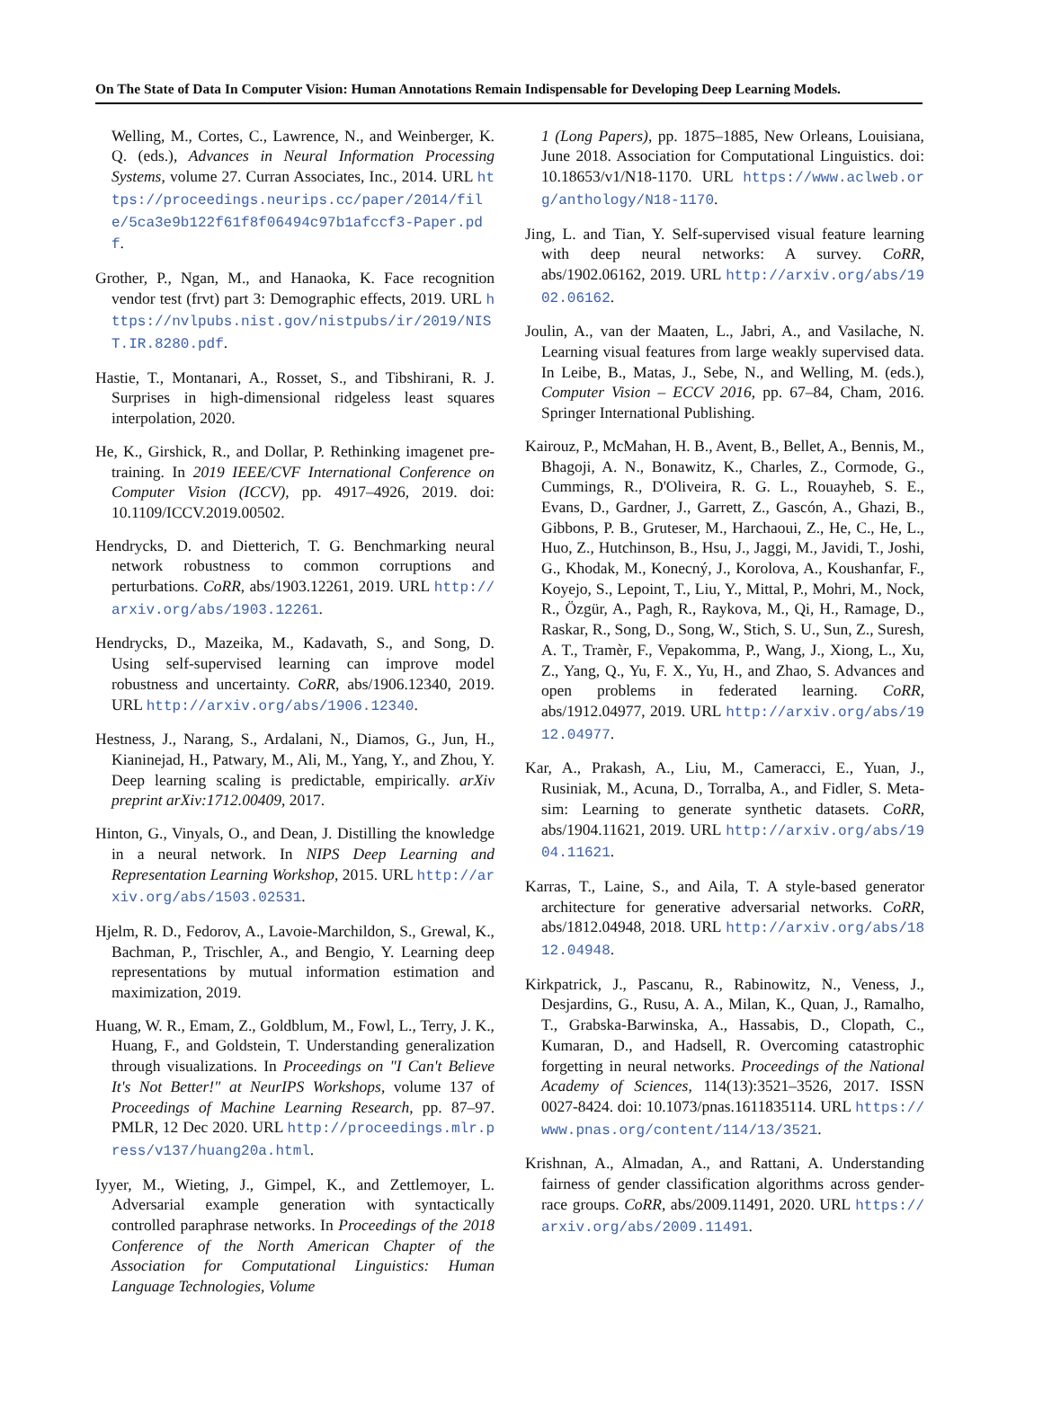On The State of Data In Computer Vision: Human Annotations Remain Indispensable for Developing Deep Learning Models.
Welling, M., Cortes, C., Lawrence, N., and Weinberger, K. Q. (eds.), Advances in Neural Information Processing Systems, volume 27. Curran Associates, Inc., 2014. URL https://proceedings.neurips.cc/paper/2014/file/5ca3e9b122f61f8f06494c97b1afccf3-Paper.pdf.
Grother, P., Ngan, M., and Hanaoka, K. Face recognition vendor test (frvt) part 3: Demographic effects, 2019. URL https://nvlpubs.nist.gov/nistpubs/ir/2019/NIST.IR.8280.pdf.
Hastie, T., Montanari, A., Rosset, S., and Tibshirani, R. J. Surprises in high-dimensional ridgeless least squares interpolation, 2020.
He, K., Girshick, R., and Dollar, P. Rethinking imagenet pre-training. In 2019 IEEE/CVF International Conference on Computer Vision (ICCV), pp. 4917–4926, 2019. doi: 10.1109/ICCV.2019.00502.
Hendrycks, D. and Dietterich, T. G. Benchmarking neural network robustness to common corruptions and perturbations. CoRR, abs/1903.12261, 2019. URL http://arxiv.org/abs/1903.12261.
Hendrycks, D., Mazeika, M., Kadavath, S., and Song, D. Using self-supervised learning can improve model robustness and uncertainty. CoRR, abs/1906.12340, 2019. URL http://arxiv.org/abs/1906.12340.
Hestness, J., Narang, S., Ardalani, N., Diamos, G., Jun, H., Kianinejad, H., Patwary, M., Ali, M., Yang, Y., and Zhou, Y. Deep learning scaling is predictable, empirically. arXiv preprint arXiv:1712.00409, 2017.
Hinton, G., Vinyals, O., and Dean, J. Distilling the knowledge in a neural network. In NIPS Deep Learning and Representation Learning Workshop, 2015. URL http://arxiv.org/abs/1503.02531.
Hjelm, R. D., Fedorov, A., Lavoie-Marchildon, S., Grewal, K., Bachman, P., Trischler, A., and Bengio, Y. Learning deep representations by mutual information estimation and maximization, 2019.
Huang, W. R., Emam, Z., Goldblum, M., Fowl, L., Terry, J. K., Huang, F., and Goldstein, T. Understanding generalization through visualizations. In Proceedings on "I Can't Believe It's Not Better!" at NeurIPS Workshops, volume 137 of Proceedings of Machine Learning Research, pp. 87–97. PMLR, 12 Dec 2020. URL http://proceedings.mlr.press/v137/huang20a.html.
Iyyer, M., Wieting, J., Gimpel, K., and Zettlemoyer, L. Adversarial example generation with syntactically controlled paraphrase networks. In Proceedings of the 2018 Conference of the North American Chapter of the Association for Computational Linguistics: Human Language Technologies, Volume
1 (Long Papers), pp. 1875–1885, New Orleans, Louisiana, June 2018. Association for Computational Linguistics. doi: 10.18653/v1/N18-1170. URL https://www.aclweb.org/anthology/N18-1170.
Jing, L. and Tian, Y. Self-supervised visual feature learning with deep neural networks: A survey. CoRR, abs/1902.06162, 2019. URL http://arxiv.org/abs/1902.06162.
Joulin, A., van der Maaten, L., Jabri, A., and Vasilache, N. Learning visual features from large weakly supervised data. In Leibe, B., Matas, J., Sebe, N., and Welling, M. (eds.), Computer Vision – ECCV 2016, pp. 67–84, Cham, 2016. Springer International Publishing.
Kairouz, P., McMahan, H. B., Avent, B., Bellet, A., Bennis, M., Bhagoji, A. N., Bonawitz, K., Charles, Z., Cormode, G., Cummings, R., D'Oliveira, R. G. L., Rouayheb, S. E., Evans, D., Gardner, J., Garrett, Z., Gascón, A., Ghazi, B., Gibbons, P. B., Gruteser, M., Harchaoui, Z., He, C., He, L., Huo, Z., Hutchinson, B., Hsu, J., Jaggi, M., Javidi, T., Joshi, G., Khodak, M., Konecný, J., Korolova, A., Koushanfar, F., Koyejo, S., Lepoint, T., Liu, Y., Mittal, P., Mohri, M., Nock, R., Özgür, A., Pagh, R., Raykova, M., Qi, H., Ramage, D., Raskar, R., Song, D., Song, W., Stich, S. U., Sun, Z., Suresh, A. T., Tramèr, F., Vepakomma, P., Wang, J., Xiong, L., Xu, Z., Yang, Q., Yu, F. X., Yu, H., and Zhao, S. Advances and open problems in federated learning. CoRR, abs/1912.04977, 2019. URL http://arxiv.org/abs/1912.04977.
Kar, A., Prakash, A., Liu, M., Cameracci, E., Yuan, J., Rusiniak, M., Acuna, D., Torralba, A., and Fidler, S. Meta-sim: Learning to generate synthetic datasets. CoRR, abs/1904.11621, 2019. URL http://arxiv.org/abs/1904.11621.
Karras, T., Laine, S., and Aila, T. A style-based generator architecture for generative adversarial networks. CoRR, abs/1812.04948, 2018. URL http://arxiv.org/abs/1812.04948.
Kirkpatrick, J., Pascanu, R., Rabinowitz, N., Veness, J., Desjardins, G., Rusu, A. A., Milan, K., Quan, J., Ramalho, T., Grabska-Barwinska, A., Hassabis, D., Clopath, C., Kumaran, D., and Hadsell, R. Overcoming catastrophic forgetting in neural networks. Proceedings of the National Academy of Sciences, 114(13):3521–3526, 2017. ISSN 0027-8424. doi: 10.1073/pnas.1611835114. URL https://www.pnas.org/content/114/13/3521.
Krishnan, A., Almadan, A., and Rattani, A. Understanding fairness of gender classification algorithms across gender-race groups. CoRR, abs/2009.11491, 2020. URL https://arxiv.org/abs/2009.11491.